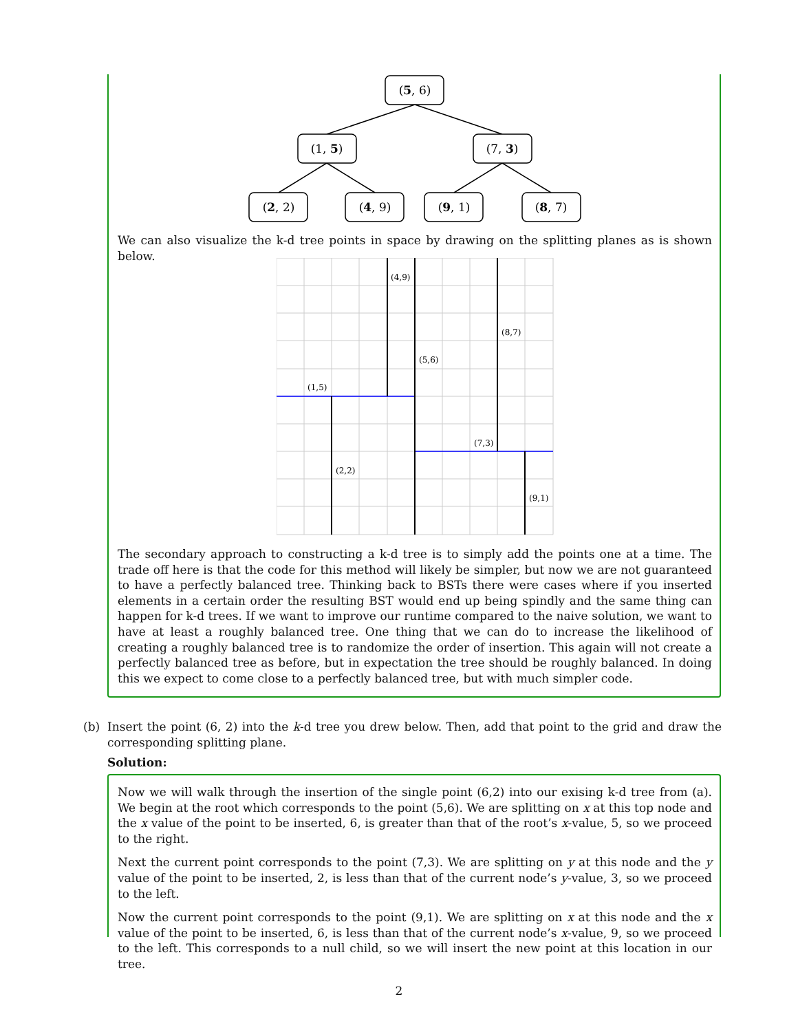(5, 6)
(1, 5)
(7, 3)
(2, 2)
(4, 9)
(9, 1)
(8, 7)
We can also visualize the k-d tree points in space by drawing on the splitting planes as is shown below.
(4,9)
(8,7)
(5,6)
(1,5)
(7,3)
(2,2)
(9,1)
The secondary approach to constructing a k-d tree is to simply add the points one at a time. The trade off here is that the code for this method will likely be simpler, but now we are not guaranteed to have a perfectly balanced tree. Thinking back to BSTs there were cases where if you inserted elements in a certain order the resulting BST would end up being spindly and the same thing can happen for k-d trees. If we want to improve our runtime compared to the naive solution, we want to have at least a roughly balanced tree. One thing that we can do to increase the likelihood of creating a roughly balanced tree is to randomize the order of insertion. This again will not create a perfectly balanced tree as before, but in expectation the tree should be roughly balanced. In doing this we expect to come close to a perfectly balanced tree, but with much simpler code.
(b) Insert the point (6, 2) into the k-d tree you drew below. Then, add that point to the grid and draw the corresponding splitting plane.
Solution:
Now we will walk through the insertion of the single point (6,2) into our exising k-d tree from (a). We begin at the root which corresponds to the point (5,6). We are splitting on x at this top node and the x value of the point to be inserted, 6, is greater than that of the root’s x-value, 5, so we proceed to the right.
Next the current point corresponds to the point (7,3). We are splitting on y at this node and the y value of the point to be inserted, 2, is less than that of the current node’s y-value, 3, so we proceed to the left.
Now the current point corresponds to the point (9,1). We are splitting on x at this node and the x value of the point to be inserted, 6, is less than that of the current node’s x-value, 9, so we proceed to the left. This corresponds to a null child, so we will insert the new point at this location in our tree.
2